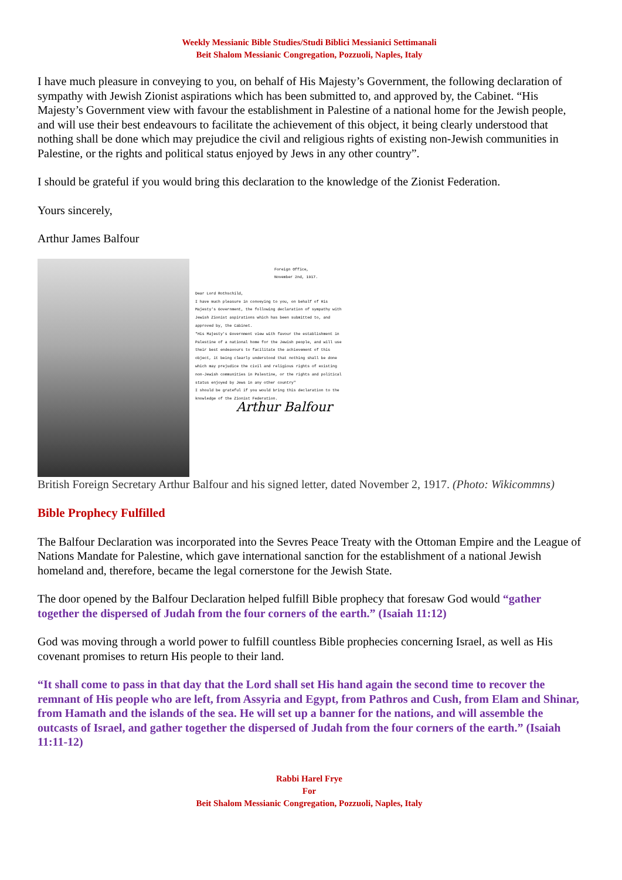Weekly Messianic Bible Studies/Studi Biblici Messianici Settimanali
Beit Shalom Messianic Congregation, Pozzuoli, Naples, Italy
I have much pleasure in conveying to you, on behalf of His Majesty’s Government, the following declaration of sympathy with Jewish Zionist aspirations which has been submitted to, and approved by, the Cabinet. “His Majesty’s Government view with favour the establishment in Palestine of a national home for the Jewish people, and will use their best endeavours to facilitate the achievement of this object, it being clearly understood that nothing shall be done which may prejudice the civil and religious rights of existing non-Jewish communities in Palestine, or the rights and political status enjoyed by Jews in any other country”.
I should be grateful if you would bring this declaration to the knowledge of the Zionist Federation.
Yours sincerely,
Arthur James Balfour
Foreign Office,
November 2nd, 1917.
Dear Lord Rothschild,
I have much pleasure in conveying to you, on behalf of His Majesty's Government, the following declaration of sympathy with Jewish Zionist aspirations which has been submitted to, and approved by, the Cabinet.
"His Majesty's Government view with favour the establishment in Palestine of a national home for the Jewish people, and will use their best endeavours to facilitate the achievement of this object, it being clearly understood that nothing shall be done which may prejudice the civil and religious rights of existing non-Jewish communities in Palestine, or the rights and political status enjoyed by Jews in any other country"
I should be grateful if you would bring this declaration to the knowledge of the Zionist Federation.
Arthur Balfour
British Foreign Secretary Arthur Balfour and his signed letter, dated November 2, 1917. (Photo: Wikicommns)
Bible Prophecy Fulfilled
The Balfour Declaration was incorporated into the Sevres Peace Treaty with the Ottoman Empire and the League of Nations Mandate for Palestine, which gave international sanction for the establishment of a national Jewish homeland and, therefore, became the legal cornerstone for the Jewish State.
The door opened by the Balfour Declaration helped fulfill Bible prophecy that foresaw God would “gather together the dispersed of Judah from the four corners of the earth.” (Isaiah 11:12)
God was moving through a world power to fulfill countless Bible prophecies concerning Israel, as well as His covenant promises to return His people to their land.
“It shall come to pass in that day that the Lord shall set His hand again the second time to recover the remnant of His people who are left, from Assyria and Egypt, from Pathros and Cush, from Elam and Shinar, from Hamath and the islands of the sea. He will set up a banner for the nations, and will assemble the outcasts of Israel, and gather together the dispersed of Judah from the four corners of the earth.” (Isaiah 11:11-12)
Rabbi Harel Frye
For
Beit Shalom Messianic Congregation, Pozzuoli, Naples, Italy